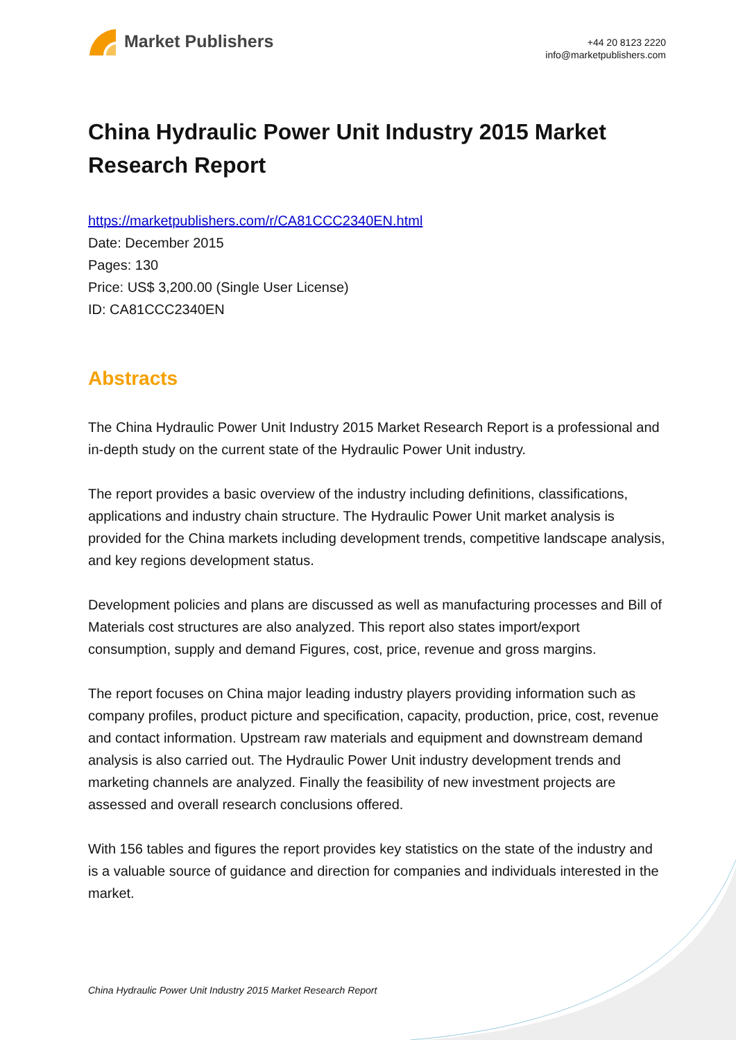Market Publishers
+44 20 8123 2220
info@marketpublishers.com
China Hydraulic Power Unit Industry 2015 Market Research Report
https://marketpublishers.com/r/CA81CCC2340EN.html
Date: December 2015
Pages: 130
Price: US$ 3,200.00 (Single User License)
ID: CA81CCC2340EN
Abstracts
The China Hydraulic Power Unit Industry 2015 Market Research Report is a professional and in-depth study on the current state of the Hydraulic Power Unit industry.
The report provides a basic overview of the industry including definitions, classifications, applications and industry chain structure. The Hydraulic Power Unit market analysis is provided for the China markets including development trends, competitive landscape analysis, and key regions development status.
Development policies and plans are discussed as well as manufacturing processes and Bill of Materials cost structures are also analyzed. This report also states import/export consumption, supply and demand Figures, cost, price, revenue and gross margins.
The report focuses on China major leading industry players providing information such as company profiles, product picture and specification, capacity, production, price, cost, revenue and contact information. Upstream raw materials and equipment and downstream demand analysis is also carried out. The Hydraulic Power Unit industry development trends and marketing channels are analyzed. Finally the feasibility of new investment projects are assessed and overall research conclusions offered.
With 156 tables and figures the report provides key statistics on the state of the industry and is a valuable source of guidance and direction for companies and individuals interested in the market.
China Hydraulic Power Unit Industry 2015 Market Research Report